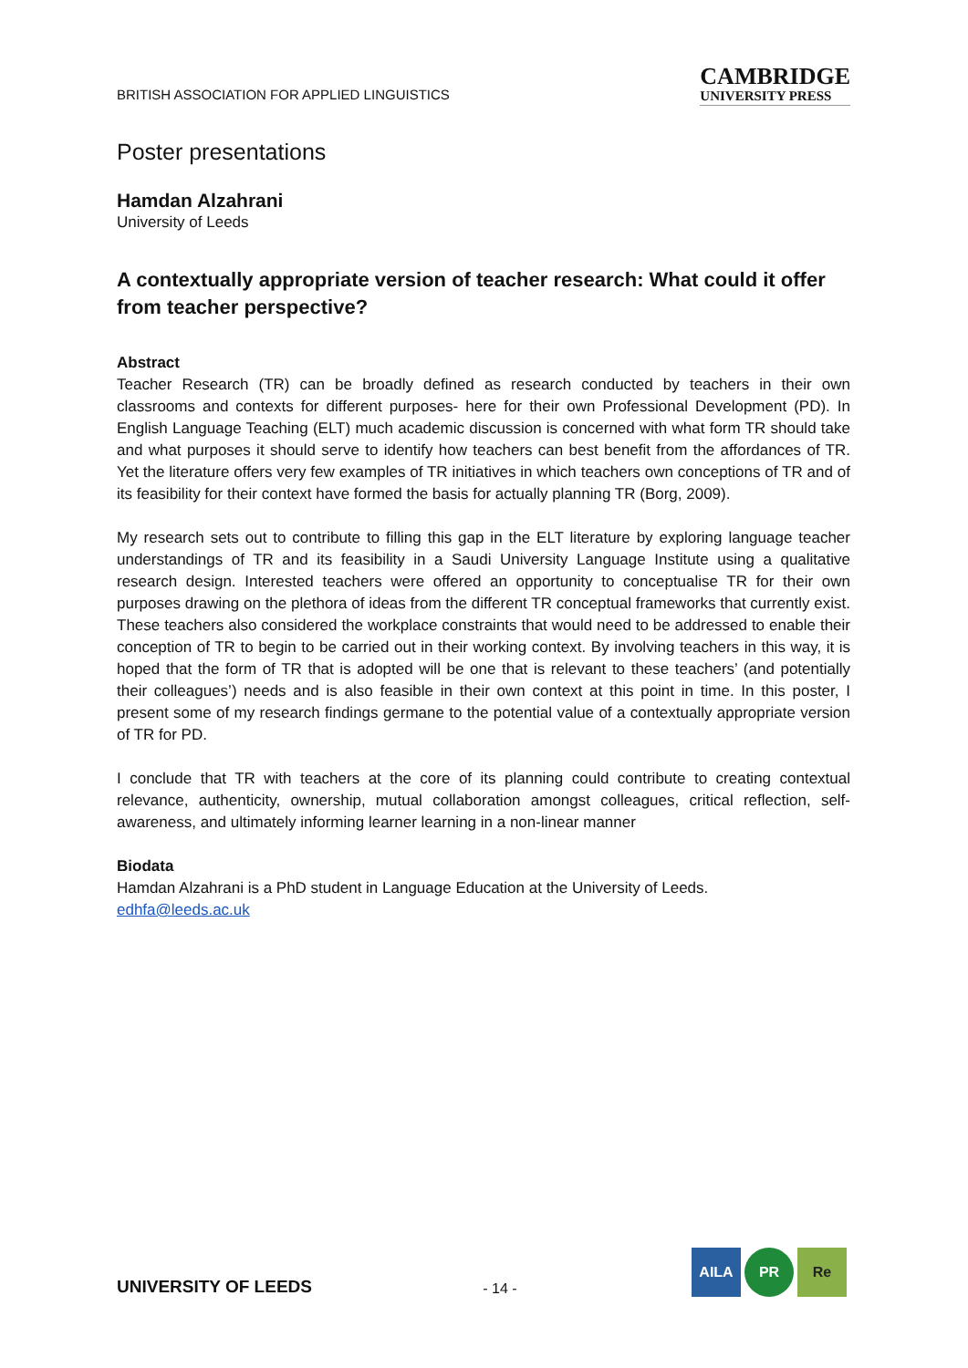BRITISH ASSOCIATION FOR APPLIED LINGUISTICS
CAMBRIDGE
UNIVERSITY PRESS
Poster presentations
Hamdan Alzahrani
University of Leeds
A contextually appropriate version of teacher research: What could it offer from teacher perspective?
Abstract
Teacher Research (TR) can be broadly defined as research conducted by teachers in their own classrooms and contexts for different purposes- here for their own Professional Development (PD). In English Language Teaching (ELT) much academic discussion is concerned with what form TR should take and what purposes it should serve to identify how teachers can best benefit from the affordances of TR. Yet the literature offers very few examples of TR initiatives in which teachers own conceptions of TR and of its feasibility for their context have formed the basis for actually planning TR (Borg, 2009).
My research sets out to contribute to filling this gap in the ELT literature by exploring language teacher understandings of TR and its feasibility in a Saudi University Language Institute using a qualitative research design. Interested teachers were offered an opportunity to conceptualise TR for their own purposes drawing on the plethora of ideas from the different TR conceptual frameworks that currently exist. These teachers also considered the workplace constraints that would need to be addressed to enable their conception of TR to begin to be carried out in their working context. By involving teachers in this way, it is hoped that the form of TR that is adopted will be one that is relevant to these teachers’ (and potentially their colleagues’) needs and is also feasible in their own context at this point in time. In this poster, I present some of my research findings germane to the potential value of a contextually appropriate version of TR for PD.
I conclude that TR with teachers at the core of its planning could contribute to creating contextual relevance, authenticity, ownership, mutual collaboration amongst colleagues, critical reflection, self-awareness, and ultimately informing learner learning in a non-linear manner
Biodata
Hamdan Alzahrani is a PhD student in Language Education at the University of Leeds.
edhfa@leeds.ac.uk
UNIVERSITY OF LEEDS
- 14 -
AILA PR Re